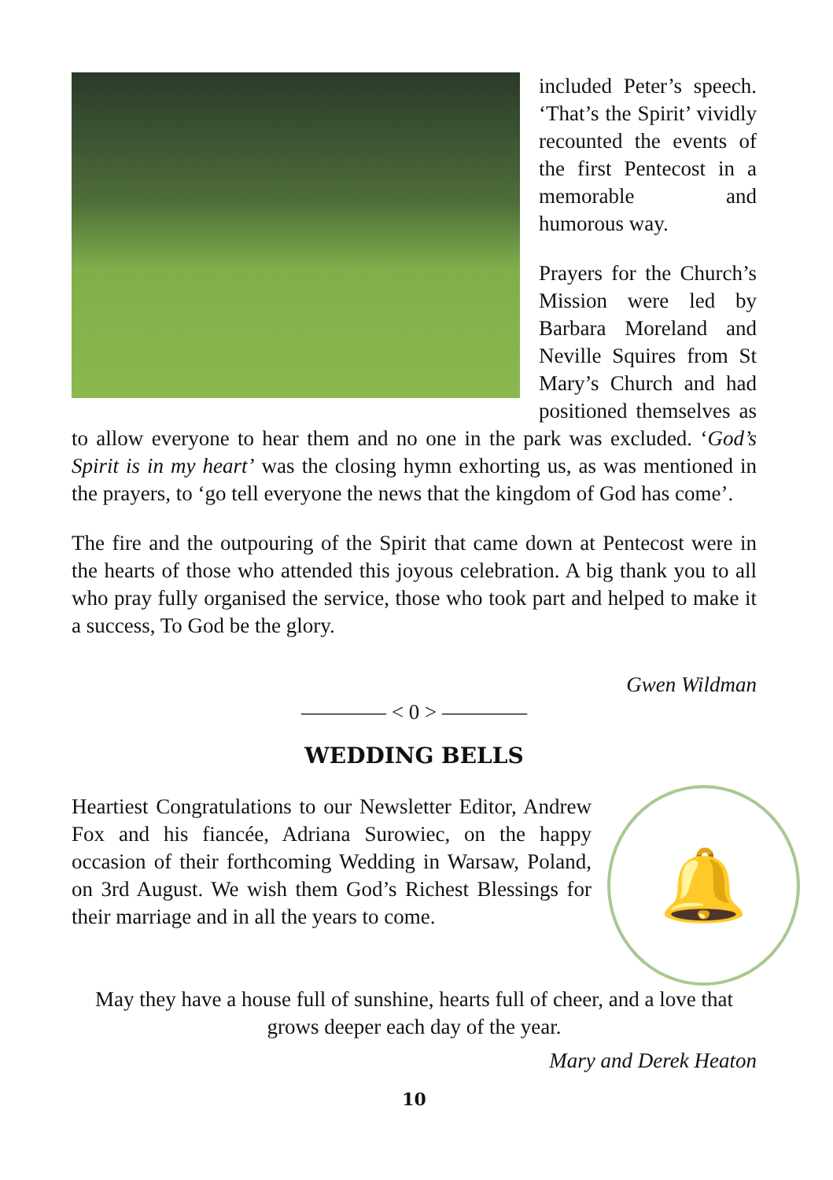included Peter’s speech. ‘That’s the Spirit’ vividly recounted the events of the first Pentecost in a memorable and humorous way.
Prayers for the Church’s Mission were led by Barbara Moreland and Neville Squires from St Mary’s Church and had positioned themselves as to allow everyone to hear them and no one in the park was excluded. ‘God’s Spirit is in my heart’ was the closing hymn exhorting us, as was mentioned in the prayers, to ‘go tell everyone the news that the kingdom of God has come’.
The fire and the outpouring of the Spirit that came down at Pentecost were in the hearts of those who attended this joyous celebration. A big thank you to all who pray fully organised the service, those who took part and helped to make it a success, To God be the glory.
Gwen Wildman
———— < 0 > ————
WEDDING BELLS
🔔
Heartiest Congratulations to our Newsletter Editor, Andrew Fox and his fiancée, Adriana Surowiec, on the happy occasion of their forthcoming Wedding in Warsaw, Poland, on 3rd August. We wish them God’s Richest Blessings for their marriage and in all the years to come.
May they have a house full of sunshine, hearts full of cheer, and a love that grows deeper each day of the year.
Mary and Derek Heaton
10